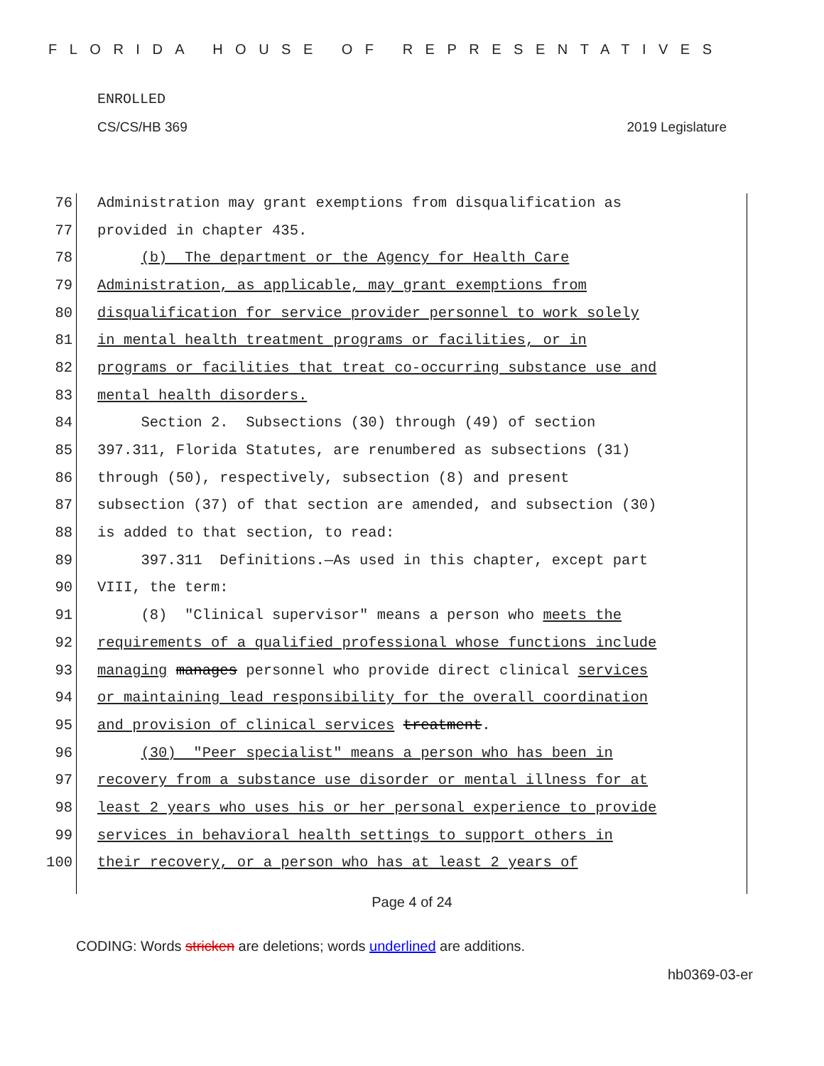FLORIDA HOUSE OF REPRESENTATIVES
ENROLLED
CS/CS/HB 369 2019 Legislature
76 Administration may grant exemptions from disqualification as
77 provided in chapter 435.
78 (b) The department or the Agency for Health Care
79 Administration, as applicable, may grant exemptions from
80 disqualification for service provider personnel to work solely
81 in mental health treatment programs or facilities, or in
82 programs or facilities that treat co-occurring substance use and
83 mental health disorders.
84 Section 2. Subsections (30) through (49) of section
85 397.311, Florida Statutes, are renumbered as subsections (31)
86 through (50), respectively, subsection (8) and present
87 subsection (37) of that section are amended, and subsection (30)
88 is added to that section, to read:
89 397.311 Definitions.—As used in this chapter, except part
90 VIII, the term:
91 (8) "Clinical supervisor" means a person who meets the
92 requirements of a qualified professional whose functions include
93 managing manages personnel who provide direct clinical services
94 or maintaining lead responsibility for the overall coordination
95 and provision of clinical services treatment.
96 (30) "Peer specialist" means a person who has been in
97 recovery from a substance use disorder or mental illness for at
98 least 2 years who uses his or her personal experience to provide
99 services in behavioral health settings to support others in
100 their recovery, or a person who has at least 2 years of
Page 4 of 24
CODING: Words stricken are deletions; words underlined are additions.
hb0369-03-er